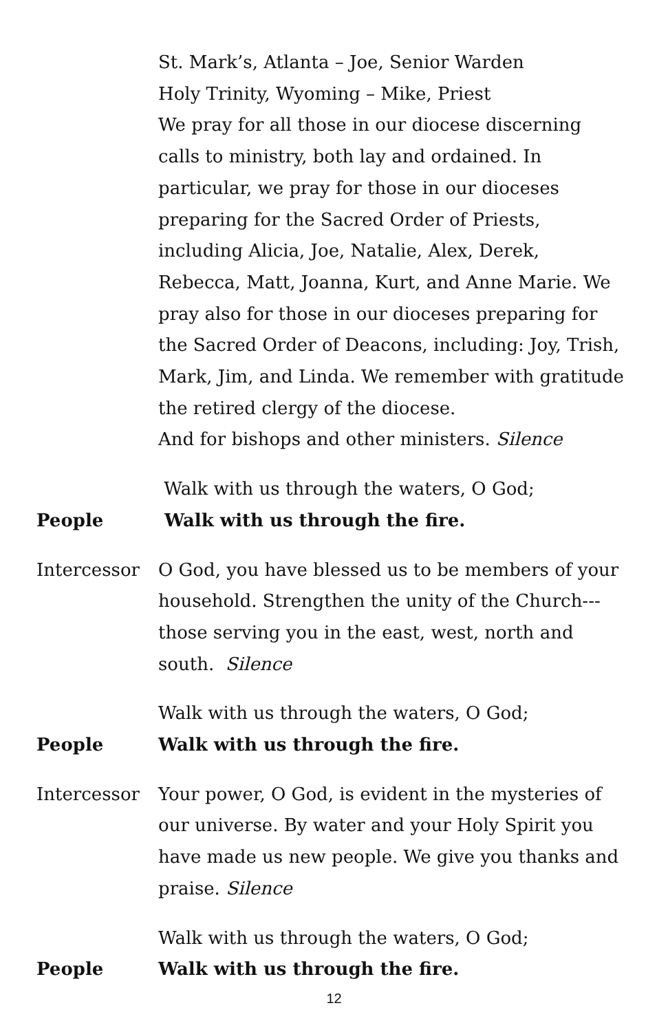St. Mark’s, Atlanta – Joe, Senior Warden
Holy Trinity, Wyoming – Mike, Priest
We pray for all those in our diocese discerning calls to ministry, both lay and ordained. In particular, we pray for those in our dioceses preparing for the Sacred Order of Priests, including Alicia, Joe, Natalie, Alex, Derek, Rebecca, Matt, Joanna, Kurt, and Anne Marie. We pray also for those in our dioceses preparing for the Sacred Order of Deacons, including: Joy, Trish, Mark, Jim, and Linda. We remember with gratitude the retired clergy of the diocese.
And for bishops and other ministers. Silence
Walk with us through the waters, O God;
People Walk with us through the fire.
Intercessor O God, you have blessed us to be members of your household. Strengthen the unity of the Church---those serving you in the east, west, north and south. Silence
Walk with us through the waters, O God;
People Walk with us through the fire.
Intercessor Your power, O God, is evident in the mysteries of our universe. By water and your Holy Spirit you have made us new people. We give you thanks and praise. Silence
Walk with us through the waters, O God;
People Walk with us through the fire.
12